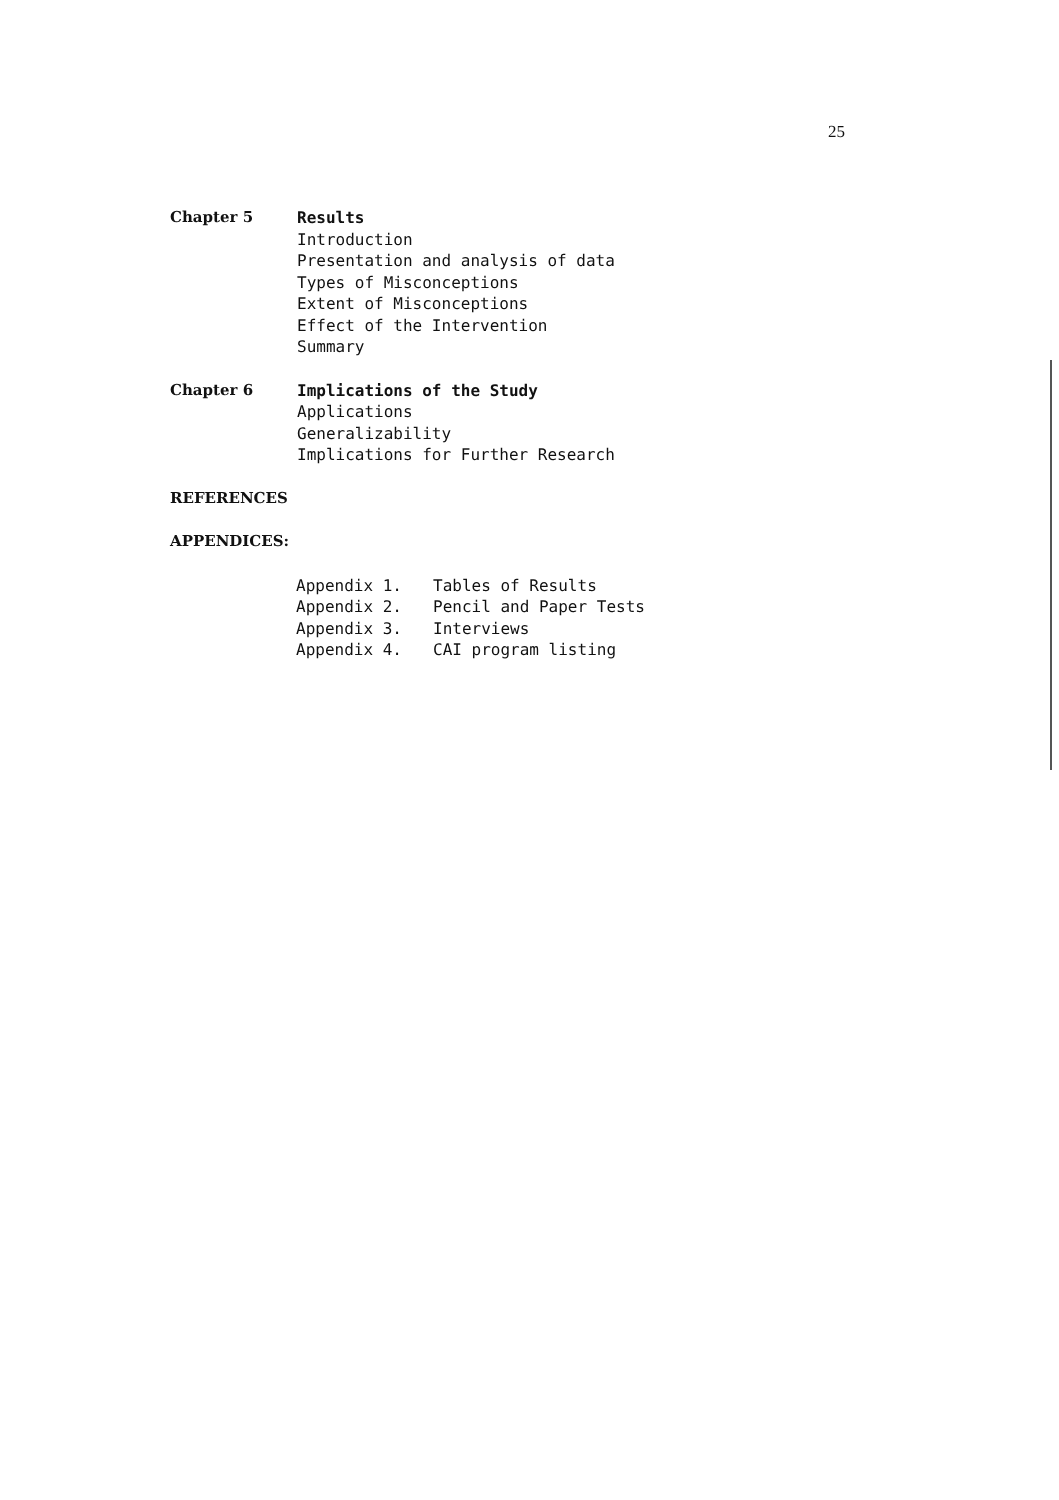25
Chapter 5 Results
Introduction
Presentation and analysis of data
Types of Misconceptions
Extent of Misconceptions
Effect of the Intervention
Summary
Chapter 6 Implications of the Study
Applications
Generalizability
Implications for Further Research
REFERENCES
APPENDICES:
Appendix 1. Tables of Results
Appendix 2. Pencil and Paper Tests
Appendix 3. Interviews
Appendix 4. CAI program listing